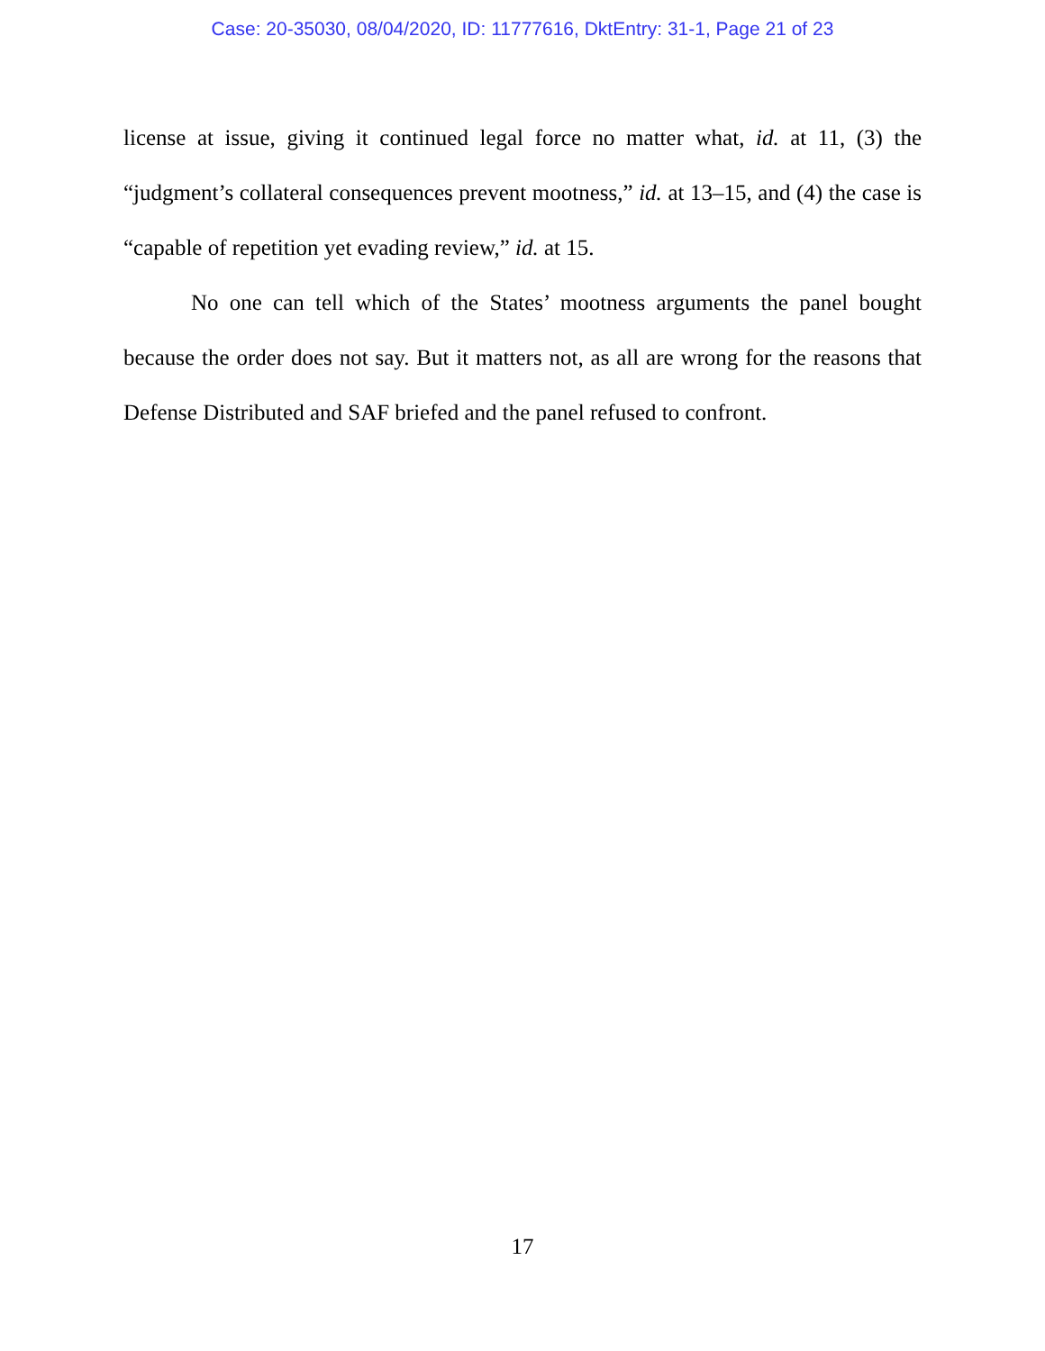Case: 20-35030, 08/04/2020, ID: 11777616, DktEntry: 31-1, Page 21 of 23
license at issue, giving it continued legal force no matter what, id. at 11, (3) the “judgment’s collateral consequences prevent mootness,” id. at 13–15, and (4) the case is “capable of repetition yet evading review,” id. at 15.
No one can tell which of the States’ mootness arguments the panel bought because the order does not say. But it matters not, as all are wrong for the reasons that Defense Distributed and SAF briefed and the panel refused to confront.
17